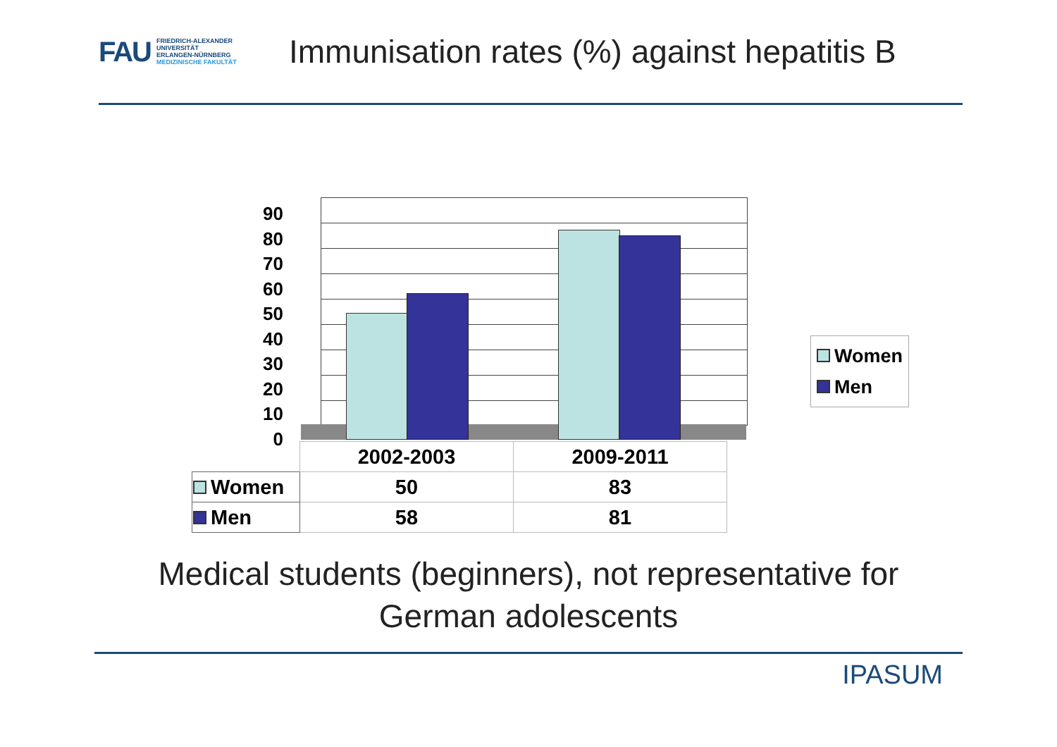FAU FRIEDRICH-ALEXANDER
UNIVERSITÄT
ERLANGEN-NÜRNBERG
MEDIZINISCHE FAKULTÄT
Immunisation rates (%) against hepatitis B
90
80
70
60
50
40
30
20
10
0
Women
Men
| | 2002-2003 | 2009-2011 |
| --- | --- | --- |
| Women | 50 | 83 |
| Men | 58 | 81 |
Medical students (beginners), not representative for
German adolescents
IPASUM